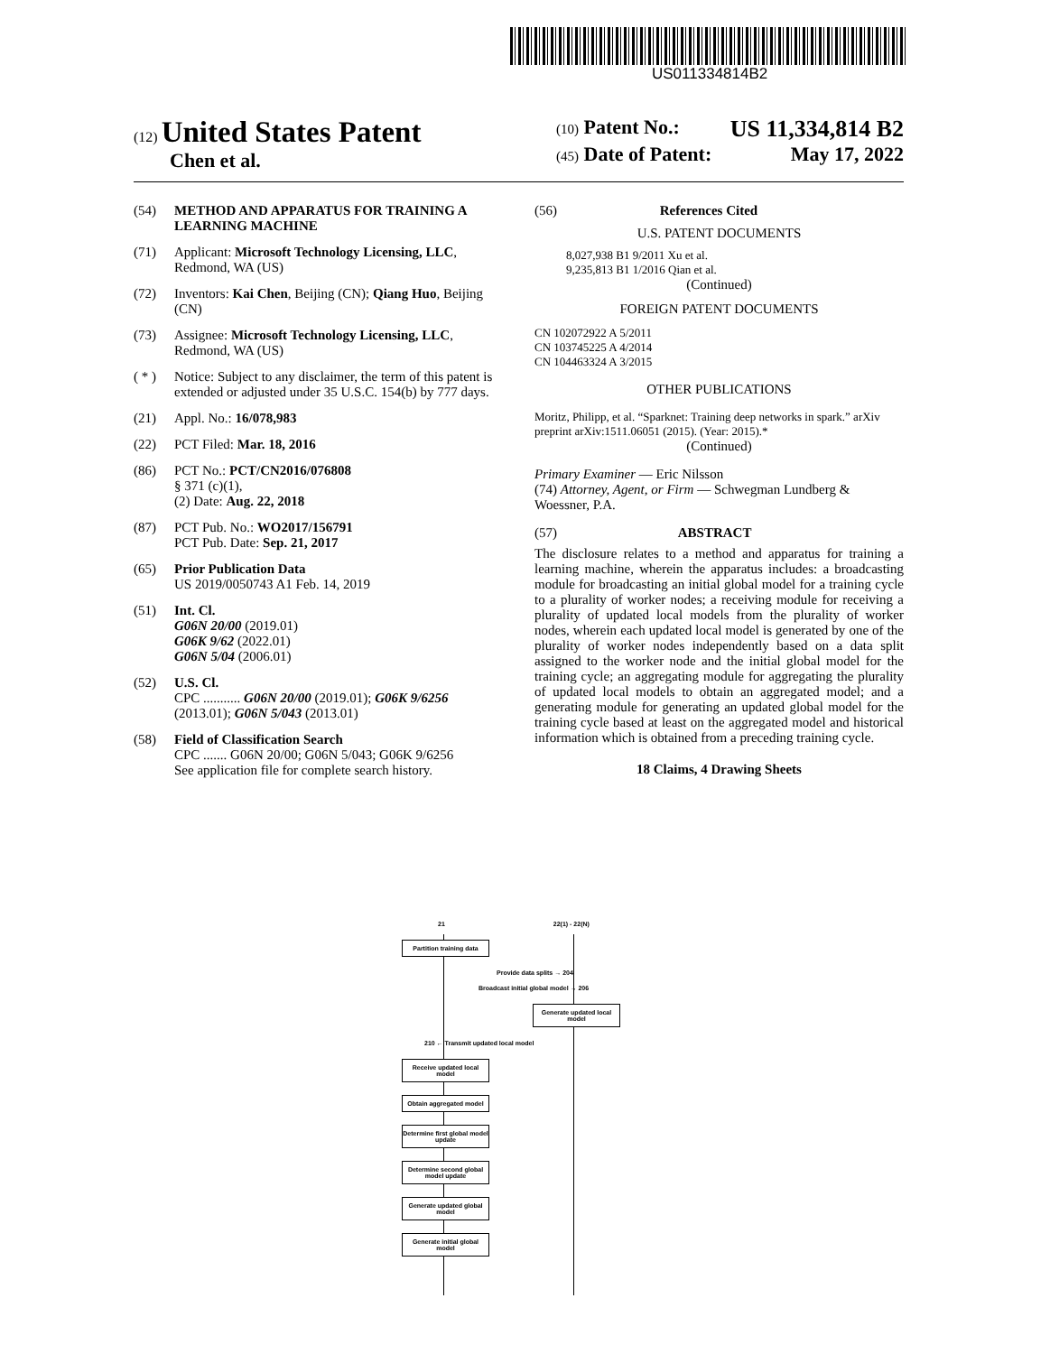US011334814B2
(12) United States Patent
Chen et al.
(10) Patent No.: US 11,334,814 B2
(45) Date of Patent: May 17, 2022
(54) METHOD AND APPARATUS FOR TRAINING A LEARNING MACHINE
(71) Applicant: Microsoft Technology Licensing, LLC, Redmond, WA (US)
(72) Inventors: Kai Chen, Beijing (CN); Qiang Huo, Beijing (CN)
(73) Assignee: Microsoft Technology Licensing, LLC, Redmond, WA (US)
( * ) Notice: Subject to any disclaimer, the term of this patent is extended or adjusted under 35 U.S.C. 154(b) by 777 days.
(21) Appl. No.: 16/078,983
(22) PCT Filed: Mar. 18, 2016
(86) PCT No.: PCT/CN2016/076808
§ 371 (c)(1),
(2) Date: Aug. 22, 2018
(87) PCT Pub. No.: WO2017/156791
PCT Pub. Date: Sep. 21, 2017
(65) Prior Publication Data
US 2019/0050743 A1 Feb. 14, 2019
(51) Int. Cl.
G06N 20/00 (2019.01)
G06K 9/62 (2022.01)
G06N 5/04 (2006.01)
(52) U.S. Cl.
CPC ........... G06N 20/00 (2019.01); G06K 9/6256 (2013.01); G06N 5/043 (2013.01)
(58) Field of Classification Search
CPC ....... G06N 20/00; G06N 5/043; G06K 9/6256
See application file for complete search history.
(56) References Cited
U.S. PATENT DOCUMENTS
8,027,938 B1 9/2011 Xu et al.
9,235,813 B1 1/2016 Qian et al.
(Continued)
FOREIGN PATENT DOCUMENTS
CN 102072922 A 5/2011
CN 103745225 A 4/2014
CN 104463324 A 3/2015
OTHER PUBLICATIONS
Moritz, Philipp, et al. “Sparknet: Training deep networks in spark.” arXiv preprint arXiv:1511.06051 (2015). (Year: 2015).*
(Continued)
Primary Examiner — Eric Nilsson
(74) Attorney, Agent, or Firm — Schwegman Lundberg & Woessner, P.A.
(57) ABSTRACT
The disclosure relates to a method and apparatus for training a learning machine, wherein the apparatus includes: a broadcasting module for broadcasting an initial global model for a training cycle to a plurality of worker nodes; a receiving module for receiving a plurality of updated local models from the plurality of worker nodes, wherein each updated local model is generated by one of the plurality of worker nodes independently based on a data split assigned to the worker node and the initial global model for the training cycle; an aggregating module for aggregating the plurality of updated local models to obtain an aggregated model; and a generating module for generating an updated global model for the training cycle based at least on the aggregated model and historical information which is obtained from a preceding training cycle.
18 Claims, 4 Drawing Sheets
21 22(1) - 22(N)
Partition training data
Provide data splits → 204
Broadcast initial global model → 206
Generate updated local model
210 ← Transmit updated local model
Receive updated local model
Obtain aggregated model
Determine first global model update
Determine second global model update
Generate updated global model
Generate initial global model